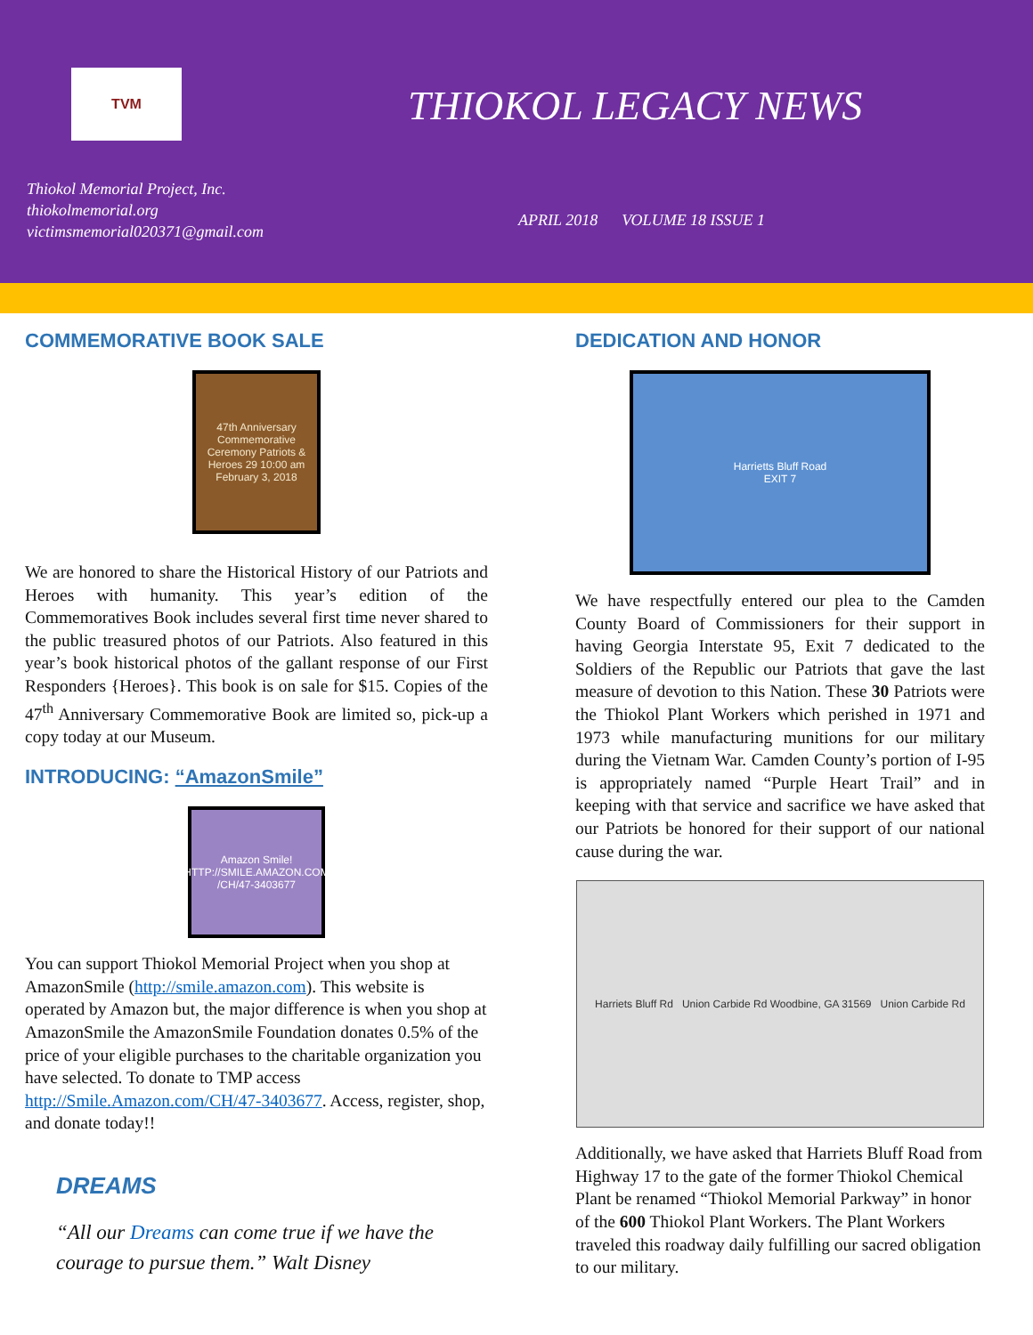TVM
THIOKOL LEGACY NEWS
Thiokol Memorial Project, Inc.
thiokolmemorial.org
victimsmemorial020371@gmail.com
APRIL 2018 VOLUME 18 ISSUE 1
COMMEMORATIVE BOOK SALE
47th Anniversary Commemorative Ceremony Patriots & Heroes 29 10:00 am February 3, 2018
We are honored to share the Historical History of our Patriots and Heroes with humanity. This year’s edition of the Commemoratives Book includes several first time never shared to the public treasured photos of our Patriots. Also featured in this year’s book historical photos of the gallant response of our First Responders {Heroes}. This book is on sale for $15. Copies of the 47<sup>th</sup> Anniversary Commemorative Book are limited so, pick-up a copy today at our Museum.
INTRODUCING: “AmazonSmile”
Amazon Smile! HTTP://SMILE.AMAZON.COM /CH/47-3403677
You can support Thiokol Memorial Project when you shop at AmazonSmile (http://smile.amazon.com). This website is operated by Amazon but, the major difference is when you shop at AmazonSmile the AmazonSmile Foundation donates 0.5% of the price of your eligible purchases to the charitable organization you have selected. To donate to TMP access http://Smile.Amazon.com/CH/47-3403677. Access, register, shop, and donate today!!
DREAMS
“All our Dreams can come true if we have the courage to pursue them.” Walt Disney
DEDICATION AND HONOR
Harrietts Bluff Road
EXIT 7
We have respectfully entered our plea to the Camden County Board of Commissioners for their support in having Georgia Interstate 95, Exit 7 dedicated to the Soldiers of the Republic our Patriots that gave the last measure of devotion to this Nation. These 30 Patriots were the Thiokol Plant Workers which perished in 1971 and 1973 while manufacturing munitions for our military during the Vietnam War. Camden County’s portion of I-95 is appropriately named “Purple Heart Trail” and in keeping with that service and sacrifice we have asked that our Patriots be honored for their support of our national cause during the war.
Harriets Bluff Rd Union Carbide Rd Woodbine, GA 31569 Union Carbide Rd
Additionally, we have asked that Harriets Bluff Road from Highway 17 to the gate of the former Thiokol Chemical Plant be renamed “Thiokol Memorial Parkway” in honor of the 600 Thiokol Plant Workers. The Plant Workers traveled this roadway daily fulfilling our sacred obligation to our military.